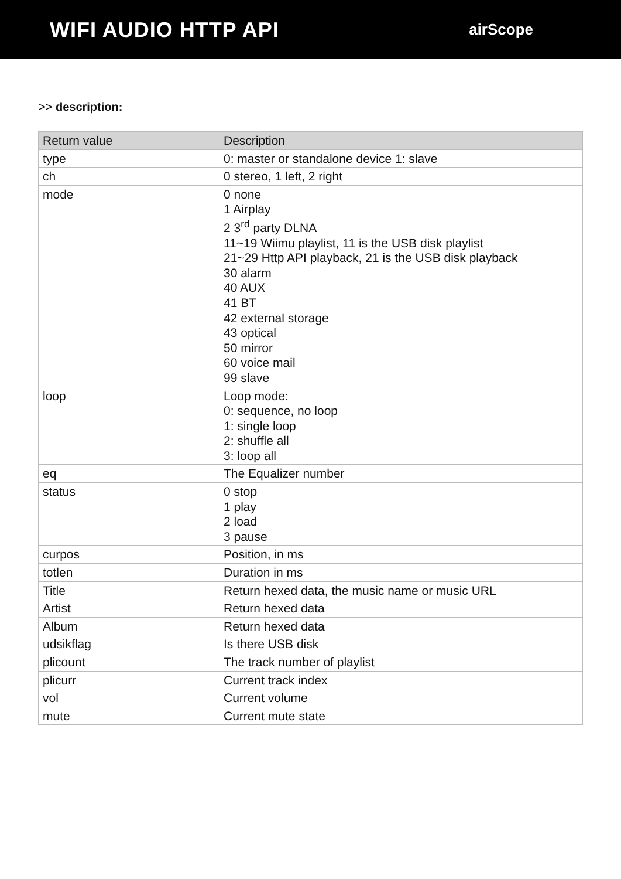WIFI AUDIO HTTP API
airScope
>> description:
| Return value | Description |
| --- | --- |
| type | 0: master or standalone device 1: slave |
| ch | 0 stereo, 1 left, 2 right |
| mode | 0 none 1 Airplay 2 3<sup>rd</sup> party DLNA 11~19 Wiimu playlist, 11 is the USB disk playlist 21~29 Http API playback, 21 is the USB disk playback 30 alarm 40 AUX 41 BT 42 external storage 43 optical 50 mirror 60 voice mail 99 slave |
| loop | Loop mode: 0: sequence, no loop 1: single loop 2: shuffle all 3: loop all |
| eq | The Equalizer number |
| status | 0 stop 1 play 2 load 3 pause |
| curpos | Position, in ms |
| totlen | Duration in ms |
| Title | Return hexed data, the music name or music URL |
| Artist | Return hexed data |
| Album | Return hexed data |
| udsikflag | Is there USB disk |
| plicount | The track number of playlist |
| plicurr | Current track index |
| vol | Current volume |
| mute | Current mute state |